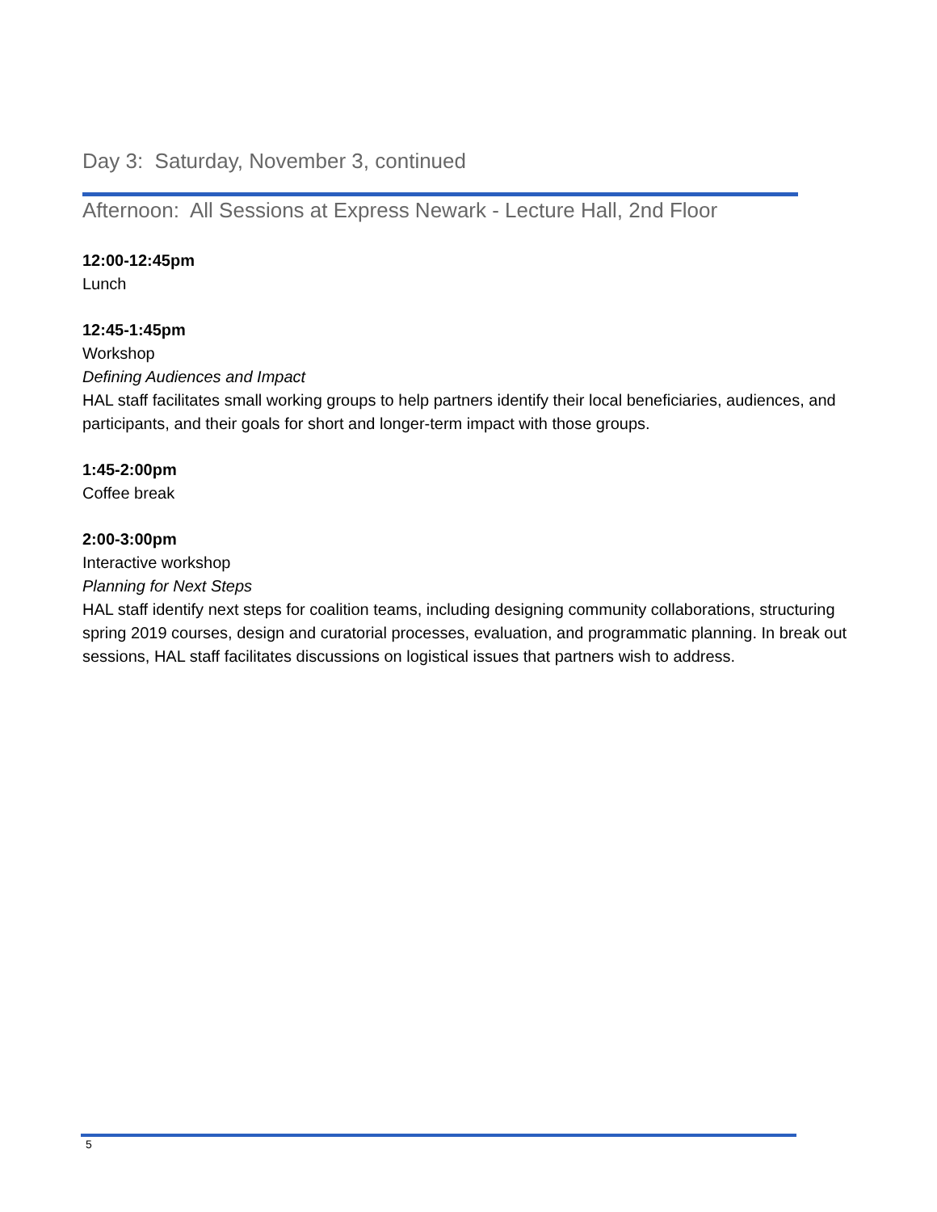Day 3: Saturday, November 3, continued
Afternoon: All Sessions at Express Newark - Lecture Hall, 2nd Floor
12:00-12:45pm
Lunch
12:45-1:45pm
Workshop
Defining Audiences and Impact
HAL staff facilitates small working groups to help partners identify their local beneficiaries, audiences, and participants, and their goals for short and longer-term impact with those groups.
1:45-2:00pm
Coffee break
2:00-3:00pm
Interactive workshop
Planning for Next Steps
HAL staff identify next steps for coalition teams, including designing community collaborations, structuring spring 2019 courses, design and curatorial processes, evaluation, and programmatic planning. In break out sessions, HAL staff facilitates discussions on logistical issues that partners wish to address.
5